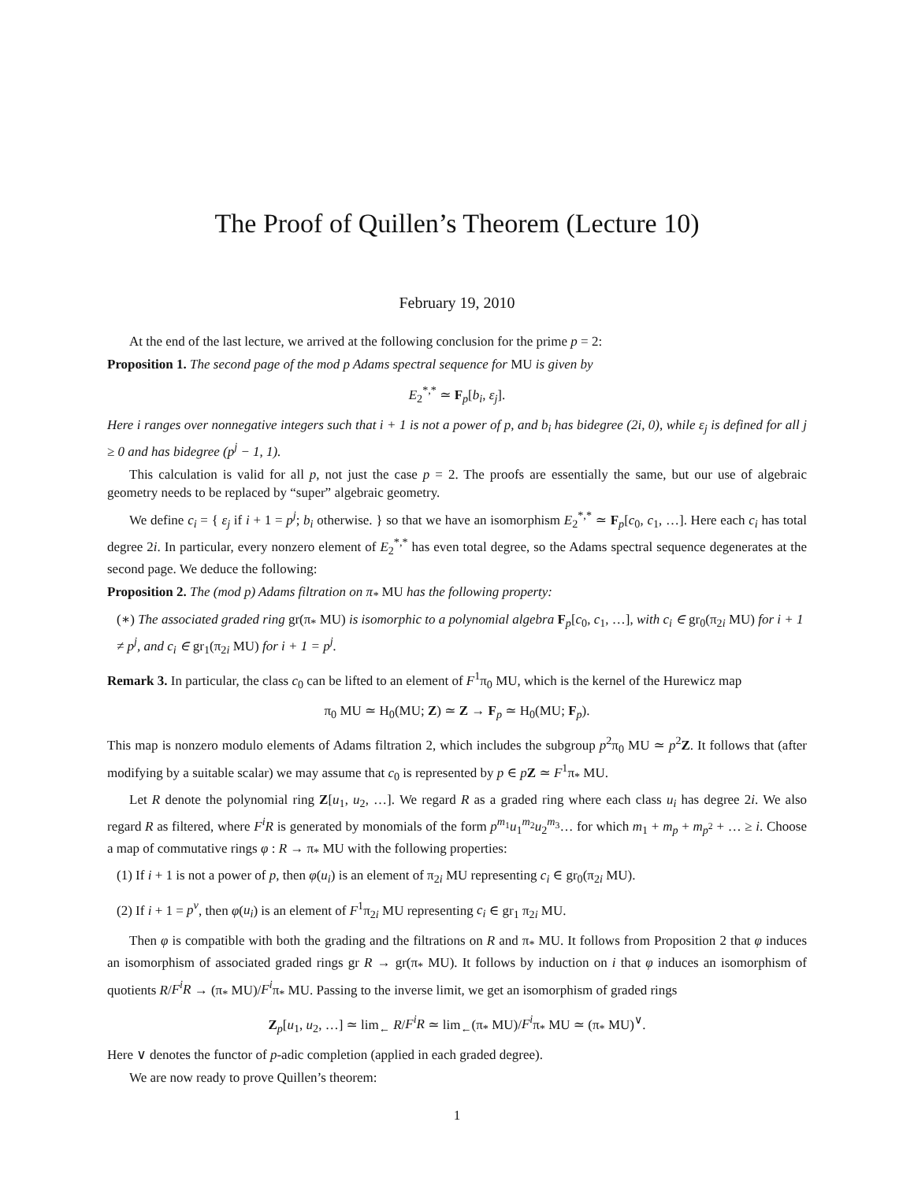The Proof of Quillen’s Theorem (Lecture 10)
February 19, 2010
At the end of the last lecture, we arrived at the following conclusion for the prime p = 2:
Proposition 1. The second page of the mod p Adams spectral sequence for MU is given by
E<sub>2</sub><sup>*,*</sup> ≃ F<sub>p</sub>[b<sub>i</sub>, ε<sub>j</sub>].
Here i ranges over nonnegative integers such that i + 1 is not a power of p, and b<sub>i</sub> has bidegree (2i, 0), while ε<sub>j</sub> is defined for all j ≥ 0 and has bidegree (p<sup>j</sup> − 1, 1).
This calculation is valid for all p, not just the case p = 2. The proofs are essentially the same, but our use of algebraic geometry needs to be replaced by “super” algebraic geometry.
We define c<sub>i</sub> = { ε<sub>j</sub> if i + 1 = p<sup>j</sup>; b<sub>i</sub> otherwise. } so that we have an isomorphism E<sub>2</sub><sup>*,*</sup> ≃ F<sub>p</sub>[c<sub>0</sub>, c<sub>1</sub>, …]. Here each c<sub>i</sub> has total degree 2i. In particular, every nonzero element of E<sub>2</sub><sup>*,*</sup> has even total degree, so the Adams spectral sequence degenerates at the second page. We deduce the following:
Proposition 2. The (mod p) Adams filtration on π<sub>*</sub> MU has the following property:
(∗) The associated graded ring gr(π<sub>*</sub> MU) is isomorphic to a polynomial algebra F<sub>p</sub>[c<sub>0</sub>, c<sub>1</sub>, …], with c<sub>i</sub> ∈ gr<sub>0</sub>(π<sub>2i</sub> MU) for i + 1 ≠ p<sup>j</sup>, and c<sub>i</sub> ∈ gr<sub>1</sub>(π<sub>2i</sub> MU) for i + 1 = p<sup>j</sup>.
Remark 3. In particular, the class c<sub>0</sub> can be lifted to an element of F<sup>1</sup>π<sub>0</sub> MU, which is the kernel of the Hurewicz map
π<sub>0</sub> MU ≃ H<sub>0</sub>(MU; Z) ≃ Z → F<sub>p</sub> ≃ H<sub>0</sub>(MU; F<sub>p</sub>).
This map is nonzero modulo elements of Adams filtration 2, which includes the subgroup p<sup>2</sup>π<sub>0</sub> MU ≃ p<sup>2</sup>Z. It follows that (after modifying by a suitable scalar) we may assume that c<sub>0</sub> is represented by p ∈ pZ ≃ F<sup>1</sup>π<sub>*</sub> MU.
Let R denote the polynomial ring Z[u<sub>1</sub>, u<sub>2</sub>, …]. We regard R as a graded ring where each class u<sub>i</sub> has degree 2i. We also regard R as filtered, where F<sup>i</sup>R is generated by monomials of the form p<sup>m<sub>1</sub></sup>u<sub>1</sub><sup>m<sub>2</sub></sup>u<sub>2</sub><sup>m<sub>3</sub></sup>… for which m<sub>1</sub> + m<sub>p</sub> + m<sub>p<sup>2</sup></sub> + … ≥ i. Choose a map of commutative rings φ : R → π<sub>*</sub> MU with the following properties:
(1) If i + 1 is not a power of p, then φ(u<sub>i</sub>) is an element of π<sub>2i</sub> MU representing c<sub>i</sub> ∈ gr<sub>0</sub>(π<sub>2i</sub> MU).
(2) If i + 1 = p<sup>v</sup>, then φ(u<sub>i</sub>) is an element of F<sup>1</sup>π<sub>2i</sub> MU representing c<sub>i</sub> ∈ gr<sub>1</sub> π<sub>2i</sub> MU.
Then φ is compatible with both the grading and the filtrations on R and π<sub>*</sub> MU. It follows from Proposition 2 that φ induces an isomorphism of associated graded rings gr R → gr(π<sub>*</sub> MU). It follows by induction on i that φ induces an isomorphism of quotients R/F<sup>i</sup>R → (π<sub>*</sub> MU)/F<sup>i</sup>π<sub>*</sub> MU. Passing to the inverse limit, we get an isomorphism of graded rings
Z<sub>p</sub>[u<sub>1</sub>, u<sub>2</sub>, …] ≃ lim<sub>←</sub> R/F<sup>i</sup>R ≃ lim<sub>←</sub>(π<sub>*</sub> MU)/F<sup>i</sup>π<sub>*</sub> MU ≃ (π<sub>*</sub> MU)<sup>∨</sup>.
Here ∨ denotes the functor of p-adic completion (applied in each graded degree).
We are now ready to prove Quillen’s theorem:
1